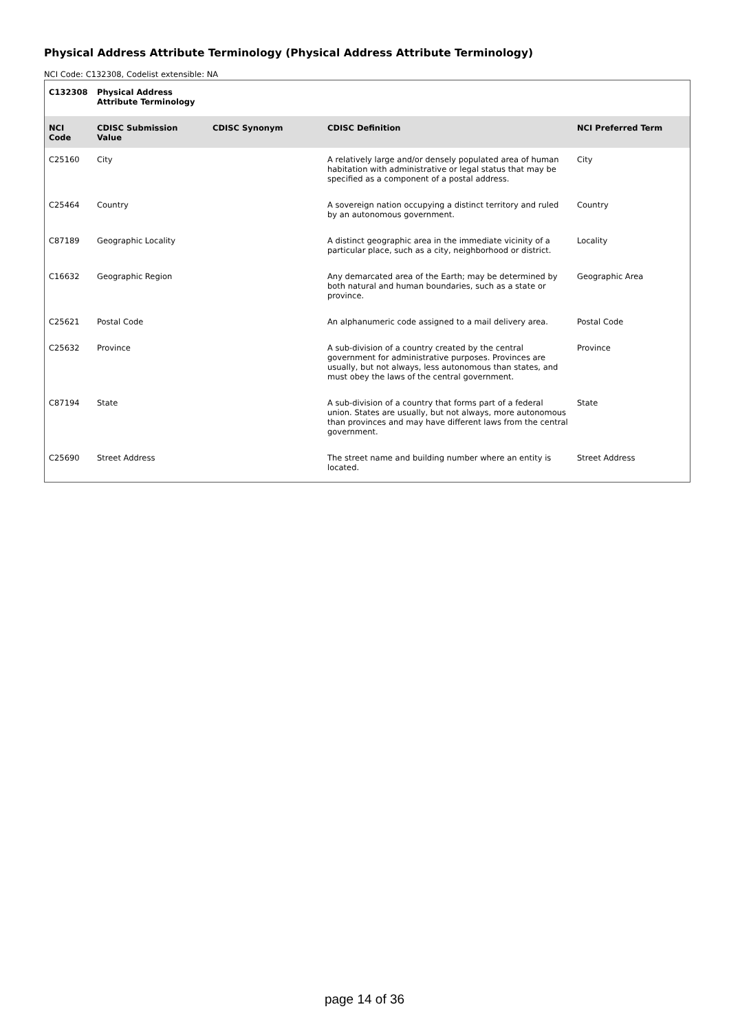Physical Address Attribute Terminology (Physical Address Attribute Terminology)
NCI Code: C132308, Codelist extensible: NA
| C132308 | Physical Address Attribute Terminology | | | |
| NCI Code | CDISC Submission Value | CDISC Synonym | CDISC Definition | NCI Preferred Term |
| C25160 | City | | A relatively large and/or densely populated area of human habitation with administrative or legal status that may be specified as a component of a postal address. | City |
| C25464 | Country | | A sovereign nation occupying a distinct territory and ruled by an autonomous government. | Country |
| C87189 | Geographic Locality | | A distinct geographic area in the immediate vicinity of a particular place, such as a city, neighborhood or district. | Locality |
| C16632 | Geographic Region | | Any demarcated area of the Earth; may be determined by both natural and human boundaries, such as a state or province. | Geographic Area |
| C25621 | Postal Code | | An alphanumeric code assigned to a mail delivery area. | Postal Code |
| C25632 | Province | | A sub-division of a country created by the central government for administrative purposes. Provinces are usually, but not always, less autonomous than states, and must obey the laws of the central government. | Province |
| C87194 | State | | A sub-division of a country that forms part of a federal union. States are usually, but not always, more autonomous than provinces and may have different laws from the central government. | State |
| C25690 | Street Address | | The street name and building number where an entity is located. | Street Address |
page 14 of 36